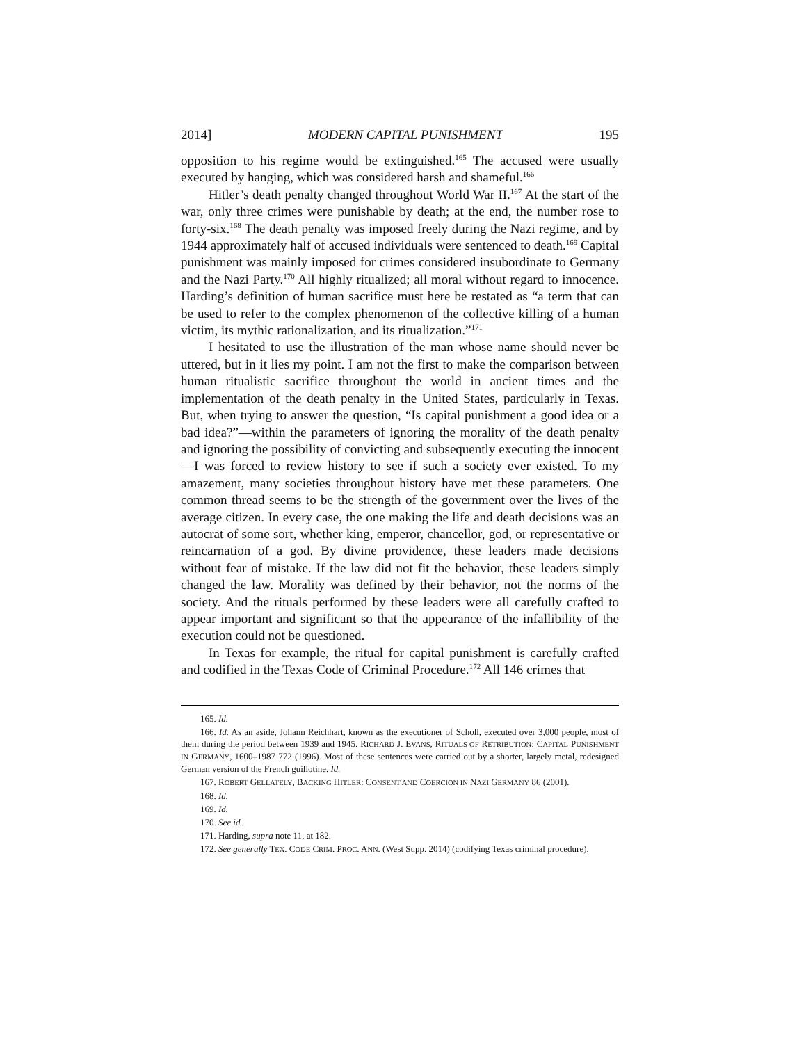2014] MODERN CAPITAL PUNISHMENT 195
opposition to his regime would be extinguished.<sup>165</sup> The accused were usually executed by hanging, which was considered harsh and shameful.<sup>166</sup>
Hitler’s death penalty changed throughout World War II.<sup>167</sup> At the start of the war, only three crimes were punishable by death; at the end, the number rose to forty-six.<sup>168</sup> The death penalty was imposed freely during the Nazi regime, and by 1944 approximately half of accused individuals were sentenced to death.<sup>169</sup> Capital punishment was mainly imposed for crimes considered insubordinate to Germany and the Nazi Party.<sup>170</sup> All highly ritualized; all moral without regard to innocence. Harding’s definition of human sacrifice must here be restated as “a term that can be used to refer to the complex phenomenon of the collective killing of a human victim, its mythic rationalization, and its ritualization.”<sup>171</sup>
I hesitated to use the illustration of the man whose name should never be uttered, but in it lies my point. I am not the first to make the comparison between human ritualistic sacrifice throughout the world in ancient times and the implementation of the death penalty in the United States, particularly in Texas. But, when trying to answer the question, “Is capital punishment a good idea or a bad idea?”—within the parameters of ignoring the morality of the death penalty and ignoring the possibility of convicting and subsequently executing the innocent—I was forced to review history to see if such a society ever existed. To my amazement, many societies throughout history have met these parameters. One common thread seems to be the strength of the government over the lives of the average citizen. In every case, the one making the life and death decisions was an autocrat of some sort, whether king, emperor, chancellor, god, or representative or reincarnation of a god. By divine providence, these leaders made decisions without fear of mistake. If the law did not fit the behavior, these leaders simply changed the law. Morality was defined by their behavior, not the norms of the society. And the rituals performed by these leaders were all carefully crafted to appear important and significant so that the appearance of the infallibility of the execution could not be questioned.
In Texas for example, the ritual for capital punishment is carefully crafted and codified in the Texas Code of Criminal Procedure.<sup>172</sup> All 146 crimes that
165. Id.
166. Id. As an aside, Johann Reichhart, known as the executioner of Scholl, executed over 3,000 people, most of them during the period between 1939 and 1945. RICHARD J. EVANS, RITUALS OF RETRIBUTION: CAPITAL PUNISHMENT IN GERMANY, 1600–1987 772 (1996). Most of these sentences were carried out by a shorter, largely metal, redesigned German version of the French guillotine. Id.
167. ROBERT GELLATELY, BACKING HITLER: CONSENT AND COERCION IN NAZI GERMANY 86 (2001).
168. Id.
169. Id.
170. See id.
171. Harding, supra note 11, at 182.
172. See generally TEX. CODE CRIM. PROC. ANN. (West Supp. 2014) (codifying Texas criminal procedure).